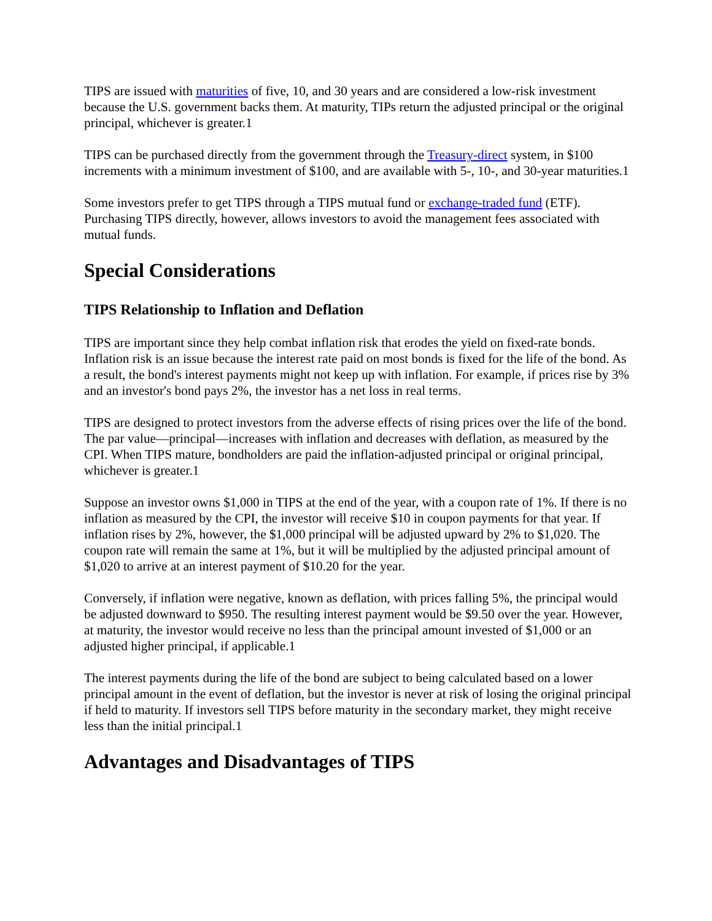TIPS are issued with maturities of five, 10, and 30 years and are considered a low-risk investment because the U.S. government backs them. At maturity, TIPs return the adjusted principal or the original principal, whichever is greater.1
TIPS can be purchased directly from the government through the Treasury-direct system, in $100 increments with a minimum investment of $100, and are available with 5-, 10-, and 30-year maturities.1
Some investors prefer to get TIPS through a TIPS mutual fund or exchange-traded fund (ETF). Purchasing TIPS directly, however, allows investors to avoid the management fees associated with mutual funds.
Special Considerations
TIPS Relationship to Inflation and Deflation
TIPS are important since they help combat inflation risk that erodes the yield on fixed-rate bonds. Inflation risk is an issue because the interest rate paid on most bonds is fixed for the life of the bond. As a result, the bond's interest payments might not keep up with inflation. For example, if prices rise by 3% and an investor's bond pays 2%, the investor has a net loss in real terms.
TIPS are designed to protect investors from the adverse effects of rising prices over the life of the bond. The par value—principal—increases with inflation and decreases with deflation, as measured by the CPI. When TIPS mature, bondholders are paid the inflation-adjusted principal or original principal, whichever is greater.1
Suppose an investor owns $1,000 in TIPS at the end of the year, with a coupon rate of 1%. If there is no inflation as measured by the CPI, the investor will receive $10 in coupon payments for that year. If inflation rises by 2%, however, the $1,000 principal will be adjusted upward by 2% to $1,020. The coupon rate will remain the same at 1%, but it will be multiplied by the adjusted principal amount of $1,020 to arrive at an interest payment of $10.20 for the year.
Conversely, if inflation were negative, known as deflation, with prices falling 5%, the principal would be adjusted downward to $950. The resulting interest payment would be $9.50 over the year. However, at maturity, the investor would receive no less than the principal amount invested of $1,000 or an adjusted higher principal, if applicable.1
The interest payments during the life of the bond are subject to being calculated based on a lower principal amount in the event of deflation, but the investor is never at risk of losing the original principal if held to maturity. If investors sell TIPS before maturity in the secondary market, they might receive less than the initial principal.1
Advantages and Disadvantages of TIPS